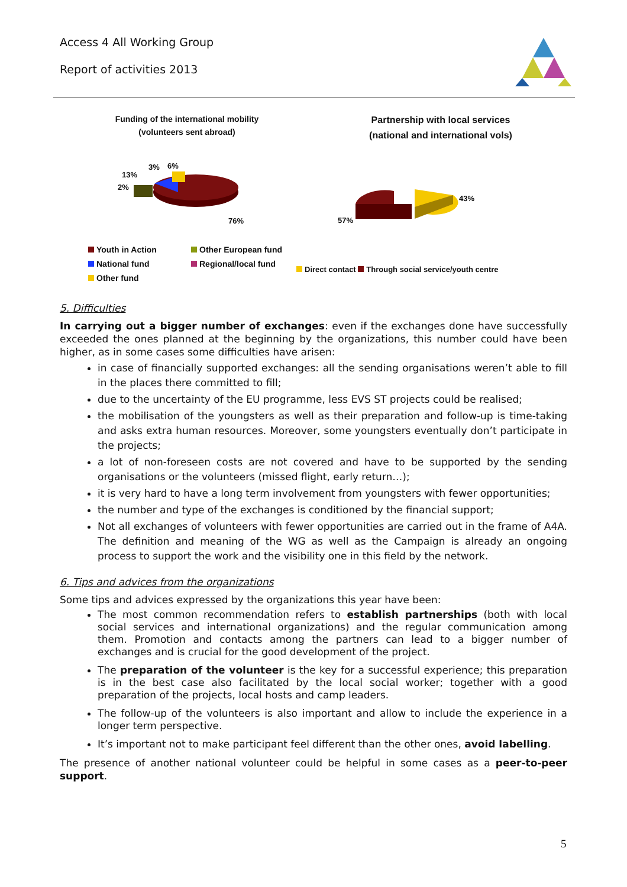Access 4 All Working Group
Report of activities 2013
Funding of the international mobility
(volunteers sent abroad)
13%
2%
3% 6%
76%
Youth in Action
National fund
Other fund
Other European fund
Regional/local fund
Partnership with local services
(national and international vols)
43%
57%
Direct contact Through social service/youth centre
5. Difficulties
In carrying out a bigger number of exchanges: even if the exchanges done have successfully exceeded the ones planned at the beginning by the organizations, this number could have been higher, as in some cases some difficulties have arisen:
in case of financially supported exchanges: all the sending organisations weren’t able to fill in the places there committed to fill;
due to the uncertainty of the EU programme, less EVS ST projects could be realised;
the mobilisation of the youngsters as well as their preparation and follow-up is time-taking and asks extra human resources. Moreover, some youngsters eventually don’t participate in the projects;
a lot of non-foreseen costs are not covered and have to be supported by the sending organisations or the volunteers (missed flight, early return…);
it is very hard to have a long term involvement from youngsters with fewer opportunities;
the number and type of the exchanges is conditioned by the financial support;
Not all exchanges of volunteers with fewer opportunities are carried out in the frame of A4A. The definition and meaning of the WG as well as the Campaign is already an ongoing process to support the work and the visibility one in this field by the network.
6. Tips and advices from the organizations
Some tips and advices expressed by the organizations this year have been:
The most common recommendation refers to establish partnerships (both with local social services and international organizations) and the regular communication among them. Promotion and contacts among the partners can lead to a bigger number of exchanges and is crucial for the good development of the project.
The preparation of the volunteer is the key for a successful experience; this preparation is in the best case also facilitated by the local social worker; together with a good preparation of the projects, local hosts and camp leaders.
The follow-up of the volunteers is also important and allow to include the experience in a longer term perspective.
It’s important not to make participant feel different than the other ones, avoid labelling.
The presence of another national volunteer could be helpful in some cases as a peer-to-peer support.
5